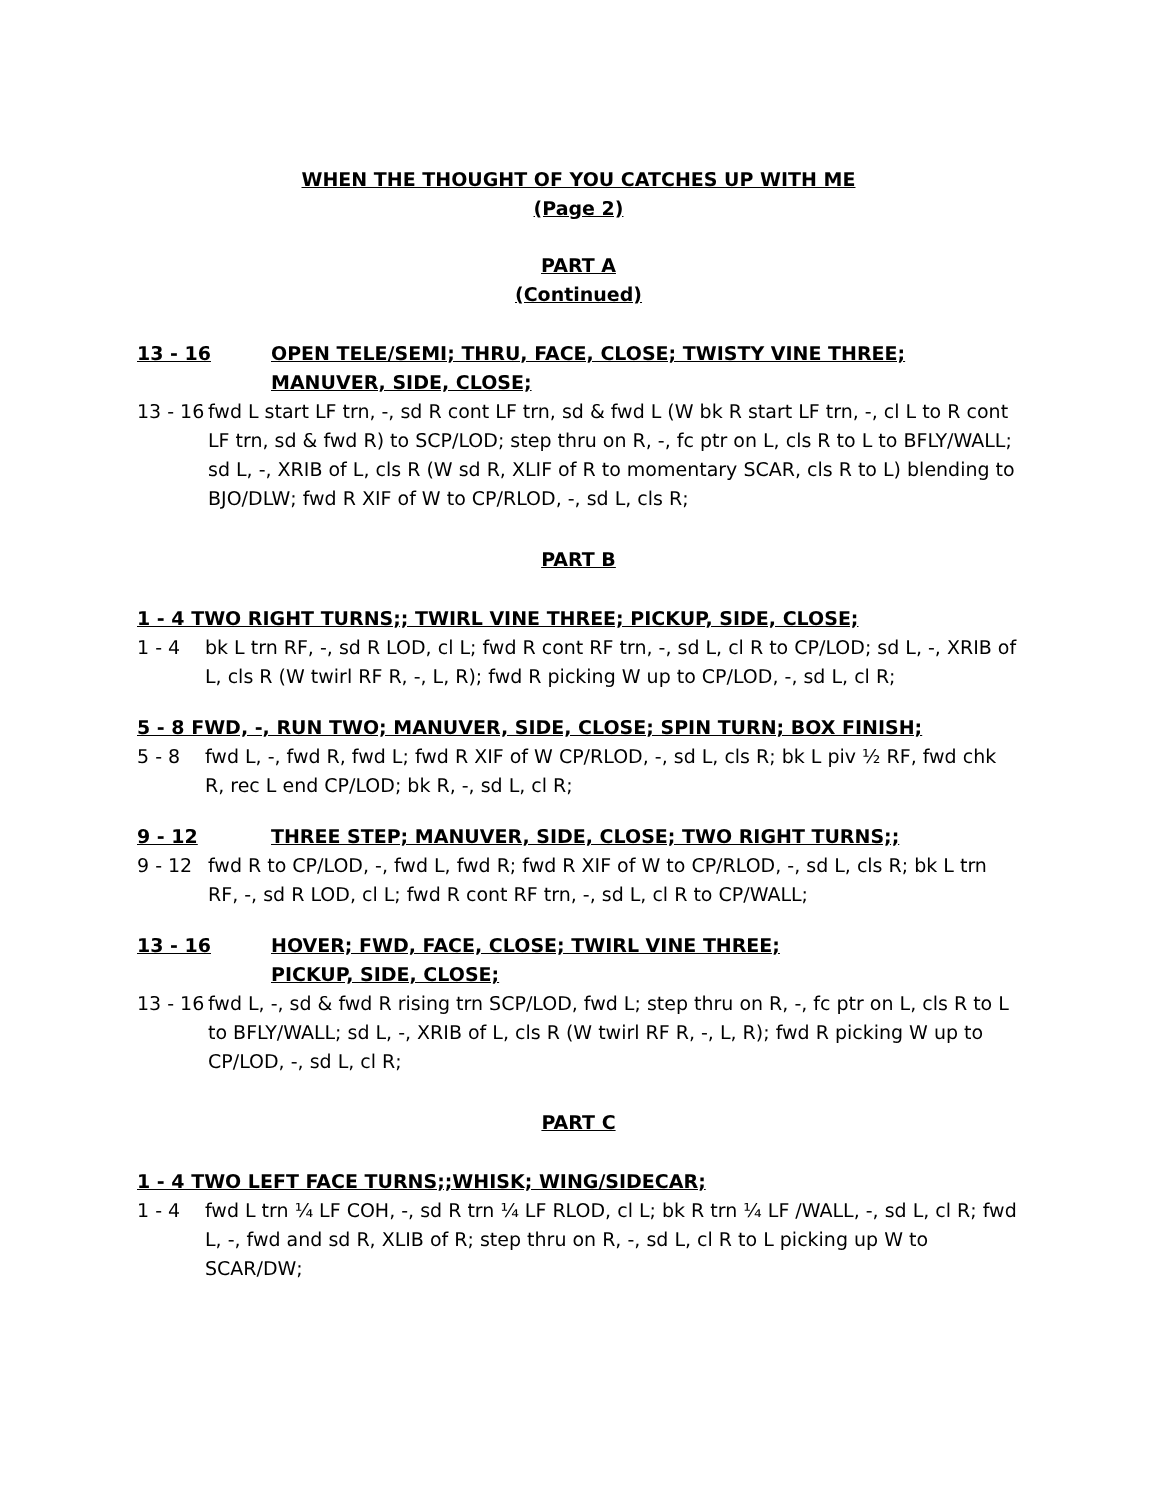WHEN THE THOUGHT OF YOU CATCHES UP WITH ME
(Page 2)
PART A
(Continued)
13 - 16 OPEN TELE/SEMI; THRU, FACE, CLOSE; TWISTY VINE THREE;
MANUVER, SIDE, CLOSE;
13 - 16 fwd L start LF trn, -, sd R cont LF trn, sd & fwd L (W bk R start LF trn, -, cl L to R cont LF trn, sd & fwd R) to SCP/LOD; step thru on R, -, fc ptr on L, cls R to L to BFLY/WALL; sd L, -, XRIB of L, cls R (W sd R, XLIF of R to momentary SCAR, cls R to L) blending to BJO/DLW; fwd R XIF of W to CP/RLOD, -, sd L, cls R;
PART B
1 - 4 TWO RIGHT TURNS;; TWIRL VINE THREE; PICKUP, SIDE, CLOSE;
1 - 4 bk L trn RF, -, sd R LOD, cl L; fwd R cont RF trn, -, sd L, cl R to CP/LOD; sd L, -, XRIB of L, cls R (W twirl RF R, -, L, R); fwd R picking W up to CP/LOD, -, sd L, cl R;
5 - 8 FWD, -, RUN TWO; MANUVER, SIDE, CLOSE; SPIN TURN; BOX FINISH;
5 - 8 fwd L, -, fwd R, fwd L; fwd R XIF of W CP/RLOD, -, sd L, cls R; bk L piv ½ RF, fwd chk R, rec L end CP/LOD; bk R, -, sd L, cl R;
9 - 12 THREE STEP; MANUVER, SIDE, CLOSE; TWO RIGHT TURNS;;
9 - 12 fwd R to CP/LOD, -, fwd L, fwd R; fwd R XIF of W to CP/RLOD, -, sd L, cls R; bk L trn RF, -, sd R LOD, cl L; fwd R cont RF trn, -, sd L, cl R to CP/WALL;
13 - 16 HOVER; FWD, FACE, CLOSE; TWIRL VINE THREE;
PICKUP, SIDE, CLOSE;
13 - 16 fwd L, -, sd & fwd R rising trn SCP/LOD, fwd L; step thru on R, -, fc ptr on L, cls R to L to BFLY/WALL; sd L, -, XRIB of L, cls R (W twirl RF R, -, L, R); fwd R picking W up to CP/LOD, -, sd L, cl R;
PART C
1 - 4 TWO LEFT FACE TURNS;;WHISK; WING/SIDECAR;
1 - 4 fwd L trn ¼ LF COH, -, sd R trn ¼ LF RLOD, cl L; bk R trn ¼ LF /WALL, -, sd L, cl R; fwd L, -, fwd and sd R, XLIB of R; step thru on R, -, sd L, cl R to L picking up W to SCAR/DW;